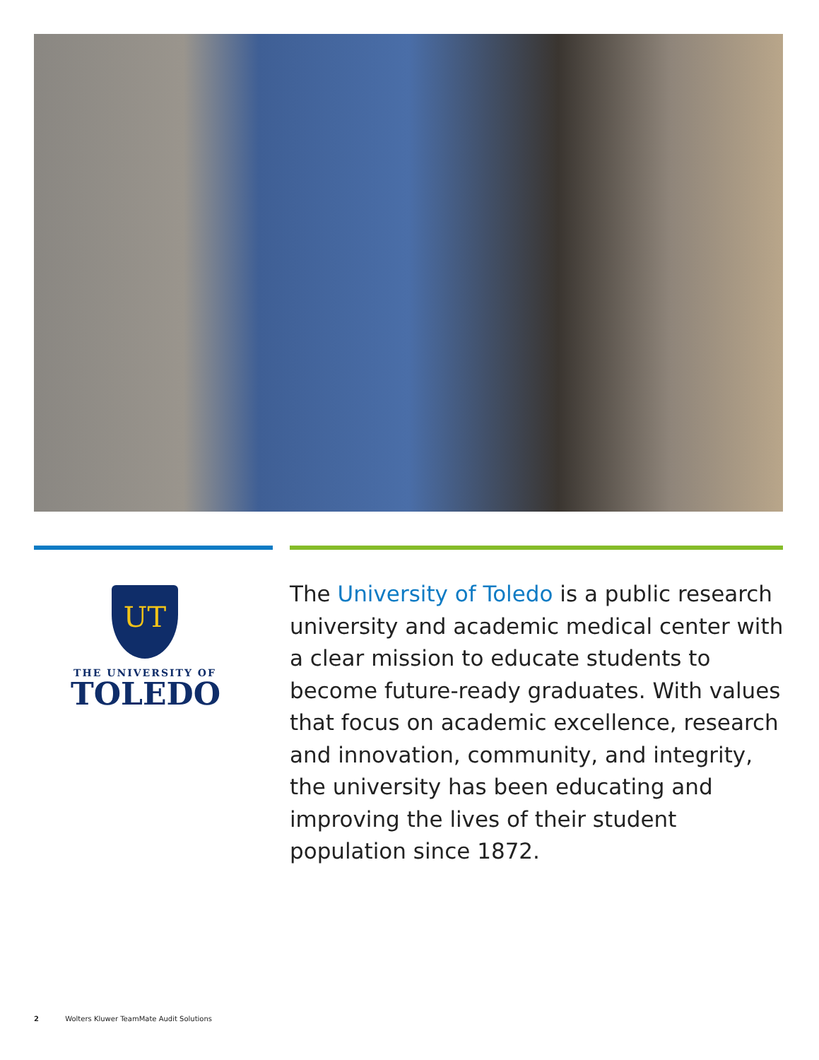UT
THE UNIVERSITY OF
TOLEDO
The University of Toledo is a public research university and academic medical center with a clear mission to educate students to become future-ready graduates. With values that focus on academic excellence, research and innovation, community, and integrity, the university has been educating and improving the lives of their student population since 1872.
2 Wolters Kluwer TeamMate Audit Solutions